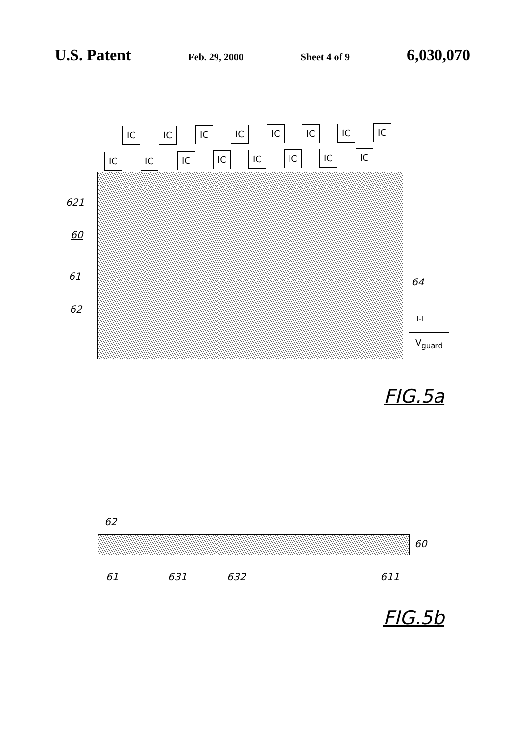U.S. Patent Feb. 29, 2000 Sheet 4 of 9 6,030,070
IC
IC
IC
IC
IC
IC
IC
IC
IC
IC
IC
IC
IC
IC
IC
IC
621
60
61
62
64
I-I
V<sub>guard</sub>
FIG.5a
62
60
61 631 632 611
FIG.5b